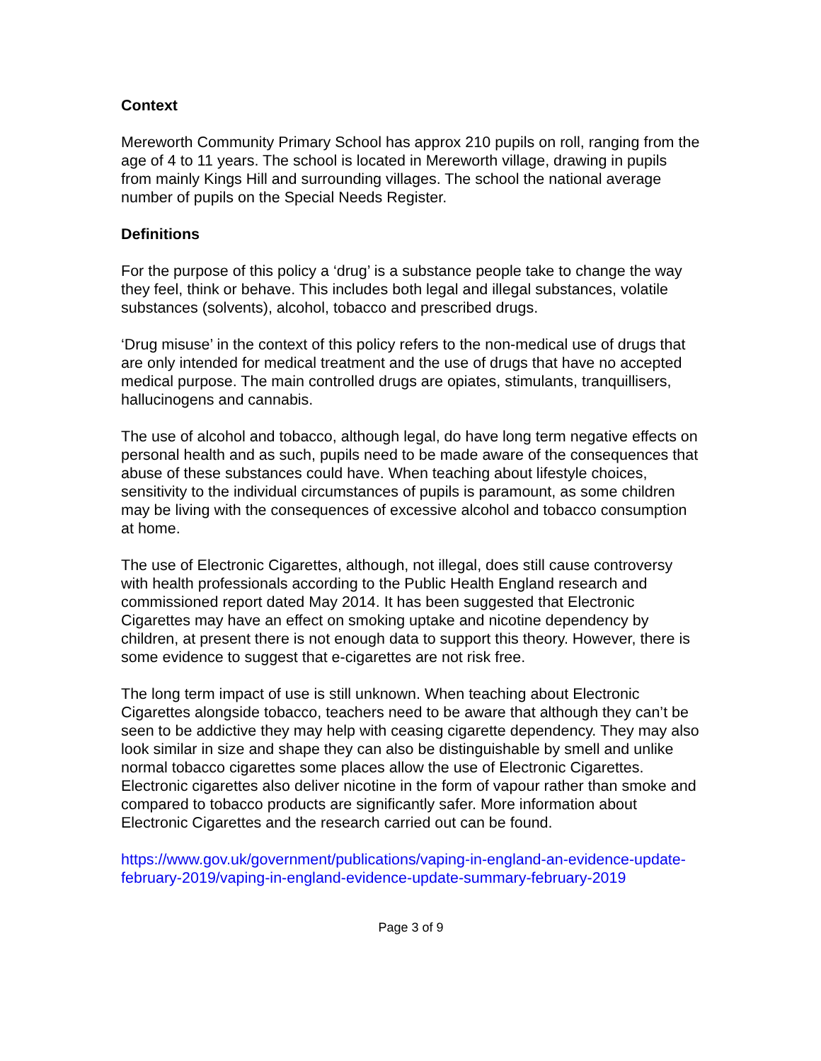Context
Mereworth Community Primary School has approx 210 pupils on roll, ranging from the age of 4 to 11 years. The school is located in Mereworth village, drawing in pupils from mainly Kings Hill and surrounding villages. The school the national average number of pupils on the Special Needs Register.
Definitions
For the purpose of this policy a ‘drug’ is a substance people take to change the way they feel, think or behave. This includes both legal and illegal substances, volatile substances (solvents), alcohol, tobacco and prescribed drugs.
‘Drug misuse’ in the context of this policy refers to the non-medical use of drugs that are only intended for medical treatment and the use of drugs that have no accepted medical purpose. The main controlled drugs are opiates, stimulants, tranquillisers, hallucinogens and cannabis.
The use of alcohol and tobacco, although legal, do have long term negative effects on personal health and as such, pupils need to be made aware of the consequences that abuse of these substances could have. When teaching about lifestyle choices, sensitivity to the individual circumstances of pupils is paramount, as some children may be living with the consequences of excessive alcohol and tobacco consumption at home.
The use of Electronic Cigarettes, although, not illegal, does still cause controversy with health professionals according to the Public Health England research and commissioned report dated May 2014. It has been suggested that Electronic Cigarettes may have an effect on smoking uptake and nicotine dependency by children, at present there is not enough data to support this theory. However, there is some evidence to suggest that e-cigarettes are not risk free.
The long term impact of use is still unknown. When teaching about Electronic Cigarettes alongside tobacco, teachers need to be aware that although they can’t be seen to be addictive they may help with ceasing cigarette dependency. They may also look similar in size and shape they can also be distinguishable by smell and unlike normal tobacco cigarettes some places allow the use of Electronic Cigarettes. Electronic cigarettes also deliver nicotine in the form of vapour rather than smoke and compared to tobacco products are significantly safer. More information about Electronic Cigarettes and the research carried out can be found.
https://www.gov.uk/government/publications/vaping-in-england-an-evidence-update-february-2019/vaping-in-england-evidence-update-summary-february-2019
Page 3 of 9